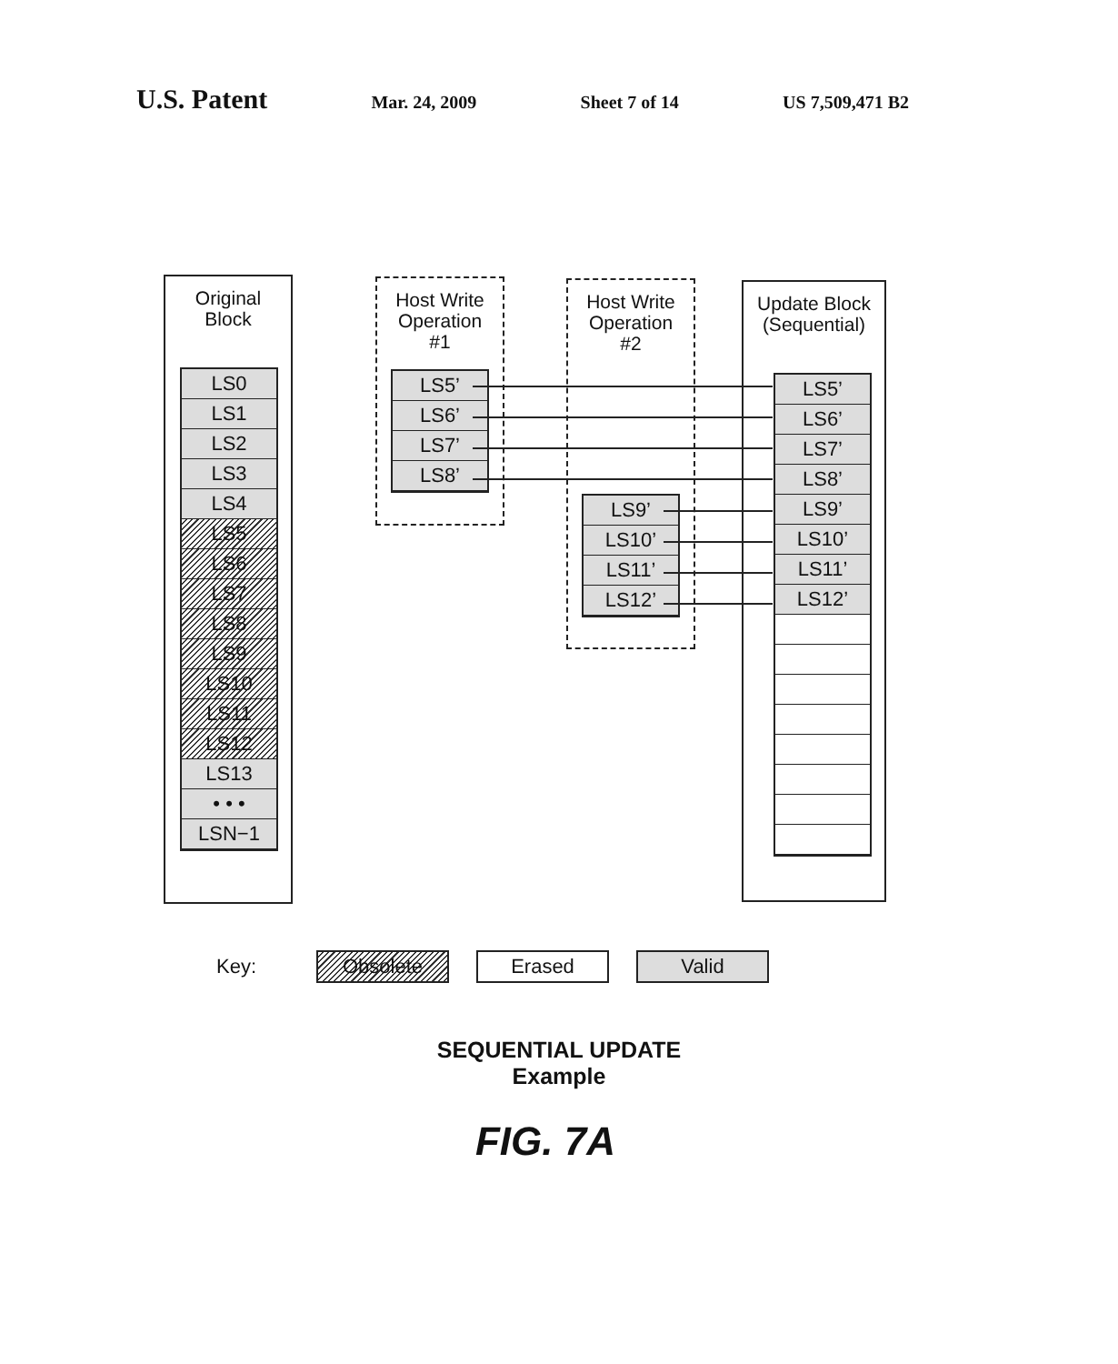U.S. Patent Mar. 24, 2009 Sheet 7 of 14 US 7,509,471 B2
Original
Block
LS0
LS1
LS2
LS3
LS4
LS5
LS6
LS7
LS8
LS9
LS10
LS11
LS12
LS13
• • •
LSN−1
Host Write
Operation
#1
LS5’
LS6’
LS7’
LS8’
Host Write
Operation
#2
LS9’
LS10’
LS11’
LS12’
Update Block
(Sequential)
LS5’
LS6’
LS7’
LS8’
LS9’
LS10’
LS11’
LS12’
Key:
Obsolete Erased Valid
SEQUENTIAL UPDATE
Example
FIG. 7A